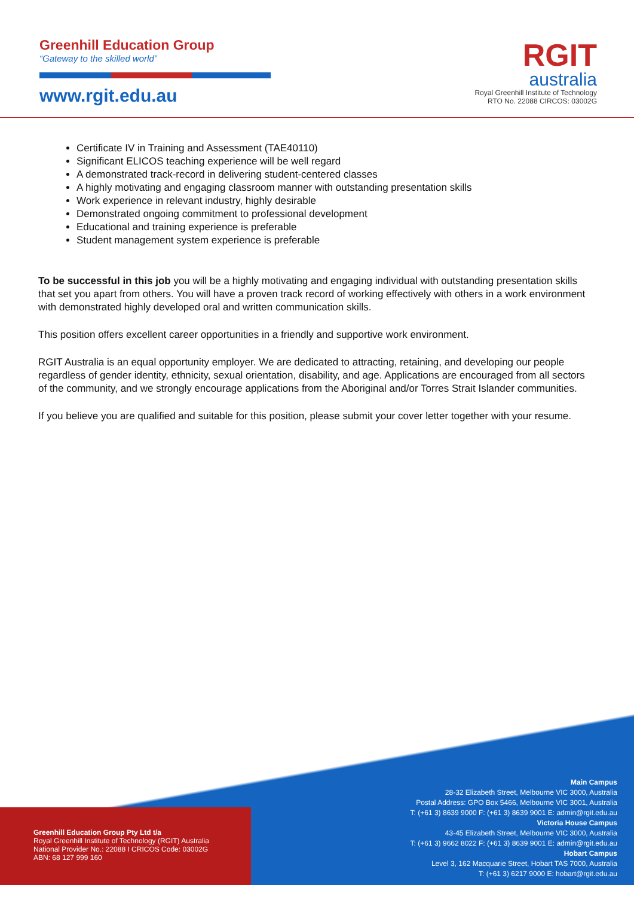Greenhill Education Group
“Gateway to the skilled world”
www.rgit.edu.au
RGIT
australia
Royal Greenhill Institute of Technology
RTO No. 22088 CIRCOS: 03002G
Certificate IV in Training and Assessment (TAE40110)
Significant ELICOS teaching experience will be well regard
A demonstrated track-record in delivering student-centered classes
A highly motivating and engaging classroom manner with outstanding presentation skills
Work experience in relevant industry, highly desirable
Demonstrated ongoing commitment to professional development
Educational and training experience is preferable
Student management system experience is preferable
To be successful in this job you will be a highly motivating and engaging individual with outstanding presentation skills that set you apart from others. You will have a proven track record of working effectively with others in a work environment with demonstrated highly developed oral and written communication skills.
This position offers excellent career opportunities in a friendly and supportive work environment.
RGIT Australia is an equal opportunity employer. We are dedicated to attracting, retaining, and developing our people regardless of gender identity, ethnicity, sexual orientation, disability, and age. Applications are encouraged from all sectors of the community, and we strongly encourage applications from the Aboriginal and/or Torres Strait Islander communities.
If you believe you are qualified and suitable for this position, please submit your cover letter together with your resume.
Greenhill Education Group Pty Ltd t/a
Royal Greenhill Institute of Technology (RGIT) Australia
National Provider No.: 22088 I CRICOS Code: 03002G
ABN: 68 127 999 160
Main Campus
28-32 Elizabeth Street, Melbourne VIC 3000, Australia
Postal Address: GPO Box 5466, Melbourne VIC 3001, Australia
T: (+61 3) 8639 9000 F: (+61 3) 8639 9001 E: admin@rgit.edu.au
Victoria House Campus
43-45 Elizabeth Street, Melbourne VIC 3000, Australia
T: (+61 3) 9662 8022 F: (+61 3) 8639 9001 E: admin@rgit.edu.au
Hobart Campus
Level 3, 162 Macquarie Street, Hobart TAS 7000, Australia
T: (+61 3) 6217 9000 E: hobart@rgit.edu.au